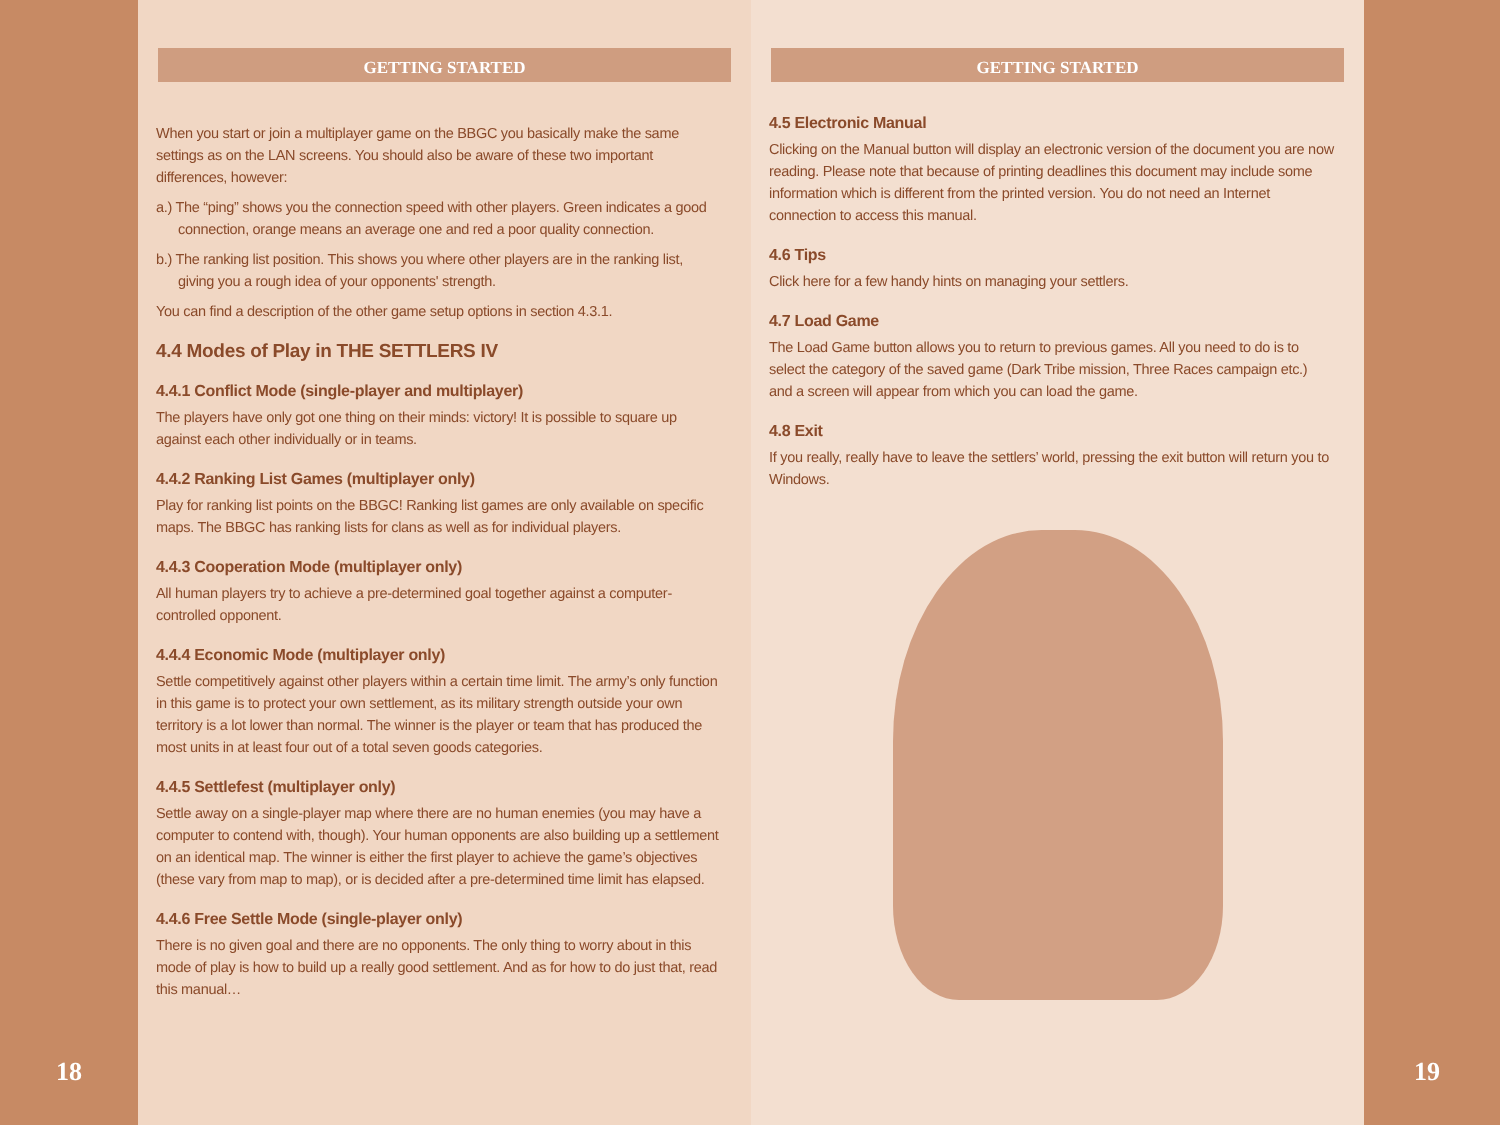18
GETTING STARTED
When you start or join a multiplayer game on the BBGC you basically make the same settings as on the LAN screens. You should also be aware of these two important differences, however:
a.) The “ping” shows you the connection speed with other players. Green indicates a good connection, orange means an average one and red a poor quality connection.
b.) The ranking list position. This shows you where other players are in the ranking list, giving you a rough idea of your opponents' strength.
You can find a description of the other game setup options in section 4.3.1.
4.4 Modes of Play in THE SETTLERS IV
4.4.1 Conflict Mode (single-player and multiplayer)
The players have only got one thing on their minds: victory! It is possible to square up against each other individually or in teams.
4.4.2 Ranking List Games (multiplayer only)
Play for ranking list points on the BBGC! Ranking list games are only available on specific maps. The BBGC has ranking lists for clans as well as for individual players.
4.4.3 Cooperation Mode (multiplayer only)
All human players try to achieve a pre-determined goal together against a computer-controlled opponent.
4.4.4 Economic Mode (multiplayer only)
Settle competitively against other players within a certain time limit. The army’s only function in this game is to protect your own settlement, as its military strength outside your own territory is a lot lower than normal. The winner is the player or team that has produced the most units in at least four out of a total seven goods categories.
4.4.5 Settlefest (multiplayer only)
Settle away on a single-player map where there are no human enemies (you may have a computer to contend with, though). Your human opponents are also building up a settlement on an identical map. The winner is either the first player to achieve the game’s objectives (these vary from map to map), or is decided after a pre-determined time limit has elapsed.
4.4.6 Free Settle Mode (single-player only)
There is no given goal and there are no opponents. The only thing to worry about in this mode of play is how to build up a really good settlement. And as for how to do just that, read this manual…
GETTING STARTED
4.5 Electronic Manual
Clicking on the Manual button will display an electronic version of the document you are now reading. Please note that because of printing deadlines this document may include some information which is different from the printed version. You do not need an Internet connection to access this manual.
4.6 Tips
Click here for a few handy hints on managing your settlers.
4.7 Load Game
The Load Game button allows you to return to previous games. All you need to do is to select the category of the saved game (Dark Tribe mission, Three Races campaign etc.) and a screen will appear from which you can load the game.
4.8 Exit
If you really, really have to leave the settlers’ world, pressing the exit button will return you to Windows.
19